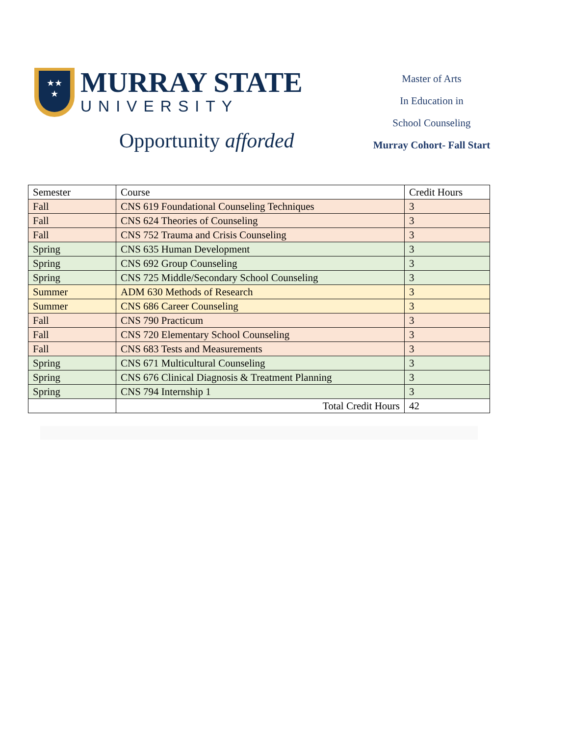★★
★
MURRAY STATE
UNIVERSITY
Opportunity afforded
Master of Arts
In Education in
School Counseling
Murray Cohort- Fall Start
| Semester | Course | Credit Hours |
| --- | --- | --- |
| Fall | CNS 619 Foundational Counseling Techniques | 3 |
| Fall | CNS 624 Theories of Counseling | 3 |
| Fall | CNS 752 Trauma and Crisis Counseling | 3 |
| Spring | CNS 635 Human Development | 3 |
| Spring | CNS 692 Group Counseling | 3 |
| Spring | CNS 725 Middle/Secondary School Counseling | 3 |
| Summer | ADM 630 Methods of Research | 3 |
| Summer | CNS 686 Career Counseling | 3 |
| Fall | CNS 790 Practicum | 3 |
| Fall | CNS 720 Elementary School Counseling | 3 |
| Fall | CNS 683 Tests and Measurements | 3 |
| Spring | CNS 671 Multicultural Counseling | 3 |
| Spring | CNS 676 Clinical Diagnosis & Treatment Planning | 3 |
| Spring | CNS 794 Internship 1 | 3 |
| | Total Credit Hours | 42 |